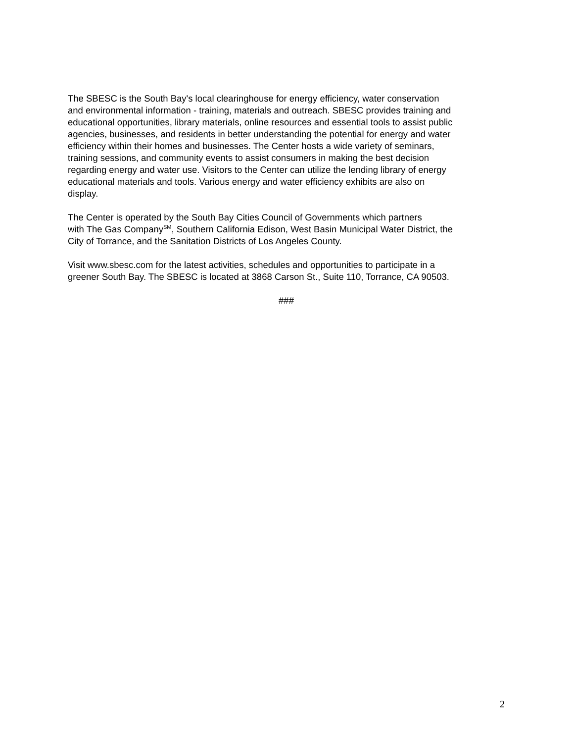The SBESC is the South Bay's local clearinghouse for energy efficiency, water conservation and environmental information - training, materials and outreach. SBESC provides training and educational opportunities, library materials, online resources and essential tools to assist public agencies, businesses, and residents in better understanding the potential for energy and water efficiency within their homes and businesses. The Center hosts a wide variety of seminars, training sessions, and community events to assist consumers in making the best decision regarding energy and water use. Visitors to the Center can utilize the lending library of energy educational materials and tools. Various energy and water efficiency exhibits are also on display.
The Center is operated by the South Bay Cities Council of Governments which partners with The Gas Company<sup>SM</sup>, Southern California Edison, West Basin Municipal Water District, the City of Torrance, and the Sanitation Districts of Los Angeles County.
Visit www.sbesc.com for the latest activities, schedules and opportunities to participate in a greener South Bay. The SBESC is located at 3868 Carson St., Suite 110, Torrance, CA 90503.
###
2